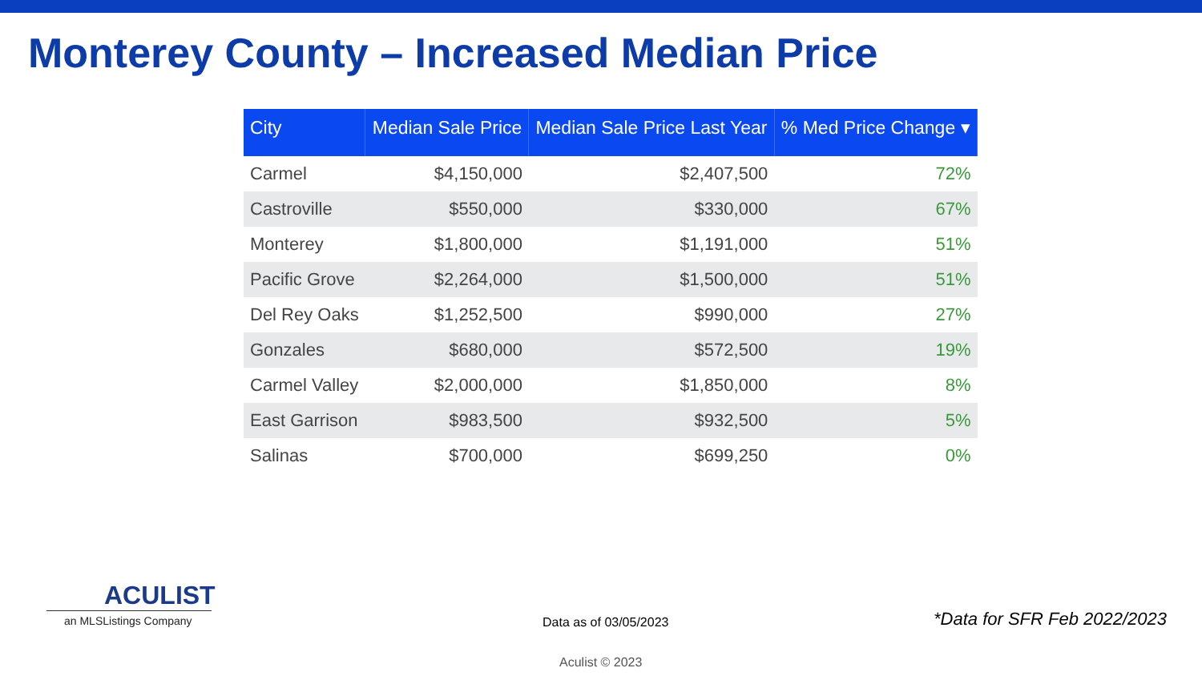Monterey County – Increased Median Price
| City | Median Sale Price | Median Sale Price Last Year | % Med Price Change ▾ |
| --- | --- | --- | --- |
| Carmel | $4,150,000 | $2,407,500 | 72% |
| Castroville | $550,000 | $330,000 | 67% |
| Monterey | $1,800,000 | $1,191,000 | 51% |
| Pacific Grove | $2,264,000 | $1,500,000 | 51% |
| Del Rey Oaks | $1,252,500 | $990,000 | 27% |
| Gonzales | $680,000 | $572,500 | 19% |
| Carmel Valley | $2,000,000 | $1,850,000 | 8% |
| East Garrison | $983,500 | $932,500 | 5% |
| Salinas | $700,000 | $699,250 | 0% |
ACULIST
an MLSListings Company
Data as of 03/05/2023 *Data for SFR Feb 2022/2023
Aculist © 2023